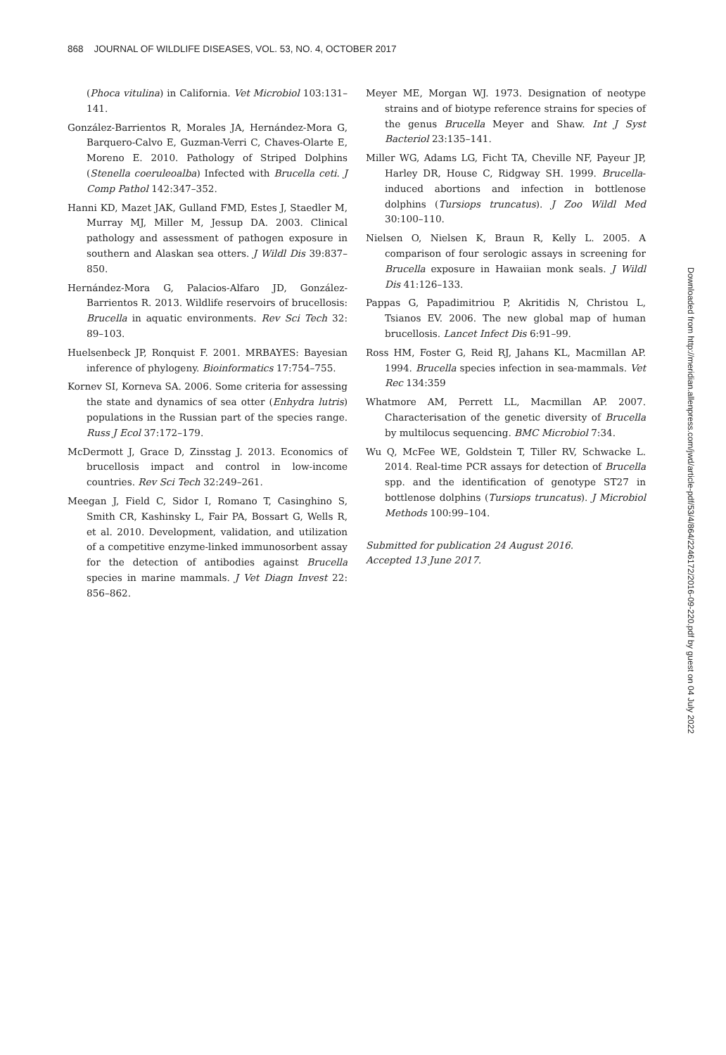868 JOURNAL OF WILDLIFE DISEASES, VOL. 53, NO. 4, OCTOBER 2017
(Phoca vitulina) in California. Vet Microbiol 103:131–141.
González-Barrientos R, Morales JA, Hernández-Mora G, Barquero-Calvo E, Guzman-Verri C, Chaves-Olarte E, Moreno E. 2010. Pathology of Striped Dolphins (Stenella coeruleoalba) Infected with Brucella ceti. J Comp Pathol 142:347–352.
Hanni KD, Mazet JAK, Gulland FMD, Estes J, Staedler M, Murray MJ, Miller M, Jessup DA. 2003. Clinical pathology and assessment of pathogen exposure in southern and Alaskan sea otters. J Wildl Dis 39:837–850.
Hernández-Mora G, Palacios-Alfaro JD, González-Barrientos R. 2013. Wildlife reservoirs of brucellosis: Brucella in aquatic environments. Rev Sci Tech 32: 89–103.
Huelsenbeck JP, Ronquist F. 2001. MRBAYES: Bayesian inference of phylogeny. Bioinformatics 17:754–755.
Kornev SI, Korneva SA. 2006. Some criteria for assessing the state and dynamics of sea otter (Enhydra lutris) populations in the Russian part of the species range. Russ J Ecol 37:172–179.
McDermott J, Grace D, Zinsstag J. 2013. Economics of brucellosis impact and control in low-income countries. Rev Sci Tech 32:249–261.
Meegan J, Field C, Sidor I, Romano T, Casinghino S, Smith CR, Kashinsky L, Fair PA, Bossart G, Wells R, et al. 2010. Development, validation, and utilization of a competitive enzyme-linked immunosorbent assay for the detection of antibodies against Brucella species in marine mammals. J Vet Diagn Invest 22: 856–862.
Meyer ME, Morgan WJ. 1973. Designation of neotype strains and of biotype reference strains for species of the genus Brucella Meyer and Shaw. Int J Syst Bacteriol 23:135–141.
Miller WG, Adams LG, Ficht TA, Cheville NF, Payeur JP, Harley DR, House C, Ridgway SH. 1999. Brucella-induced abortions and infection in bottlenose dolphins (Tursiops truncatus). J Zoo Wildl Med 30:100–110.
Nielsen O, Nielsen K, Braun R, Kelly L. 2005. A comparison of four serologic assays in screening for Brucella exposure in Hawaiian monk seals. J Wildl Dis 41:126–133.
Pappas G, Papadimitriou P, Akritidis N, Christou L, Tsianos EV. 2006. The new global map of human brucellosis. Lancet Infect Dis 6:91–99.
Ross HM, Foster G, Reid RJ, Jahans KL, Macmillan AP. 1994. Brucella species infection in sea-mammals. Vet Rec 134:359
Whatmore AM, Perrett LL, Macmillan AP. 2007. Characterisation of the genetic diversity of Brucella by multilocus sequencing. BMC Microbiol 7:34.
Wu Q, McFee WE, Goldstein T, Tiller RV, Schwacke L. 2014. Real-time PCR assays for detection of Brucella spp. and the identification of genotype ST27 in bottlenose dolphins (Tursiops truncatus). J Microbiol Methods 100:99–104.
Submitted for publication 24 August 2016.
Accepted 13 June 2017.
Downloaded from http://meridian.allenpress.com/jwd/article-pdf/53/4/864/2246172/2016-09-220.pdf by guest on 04 July 2022